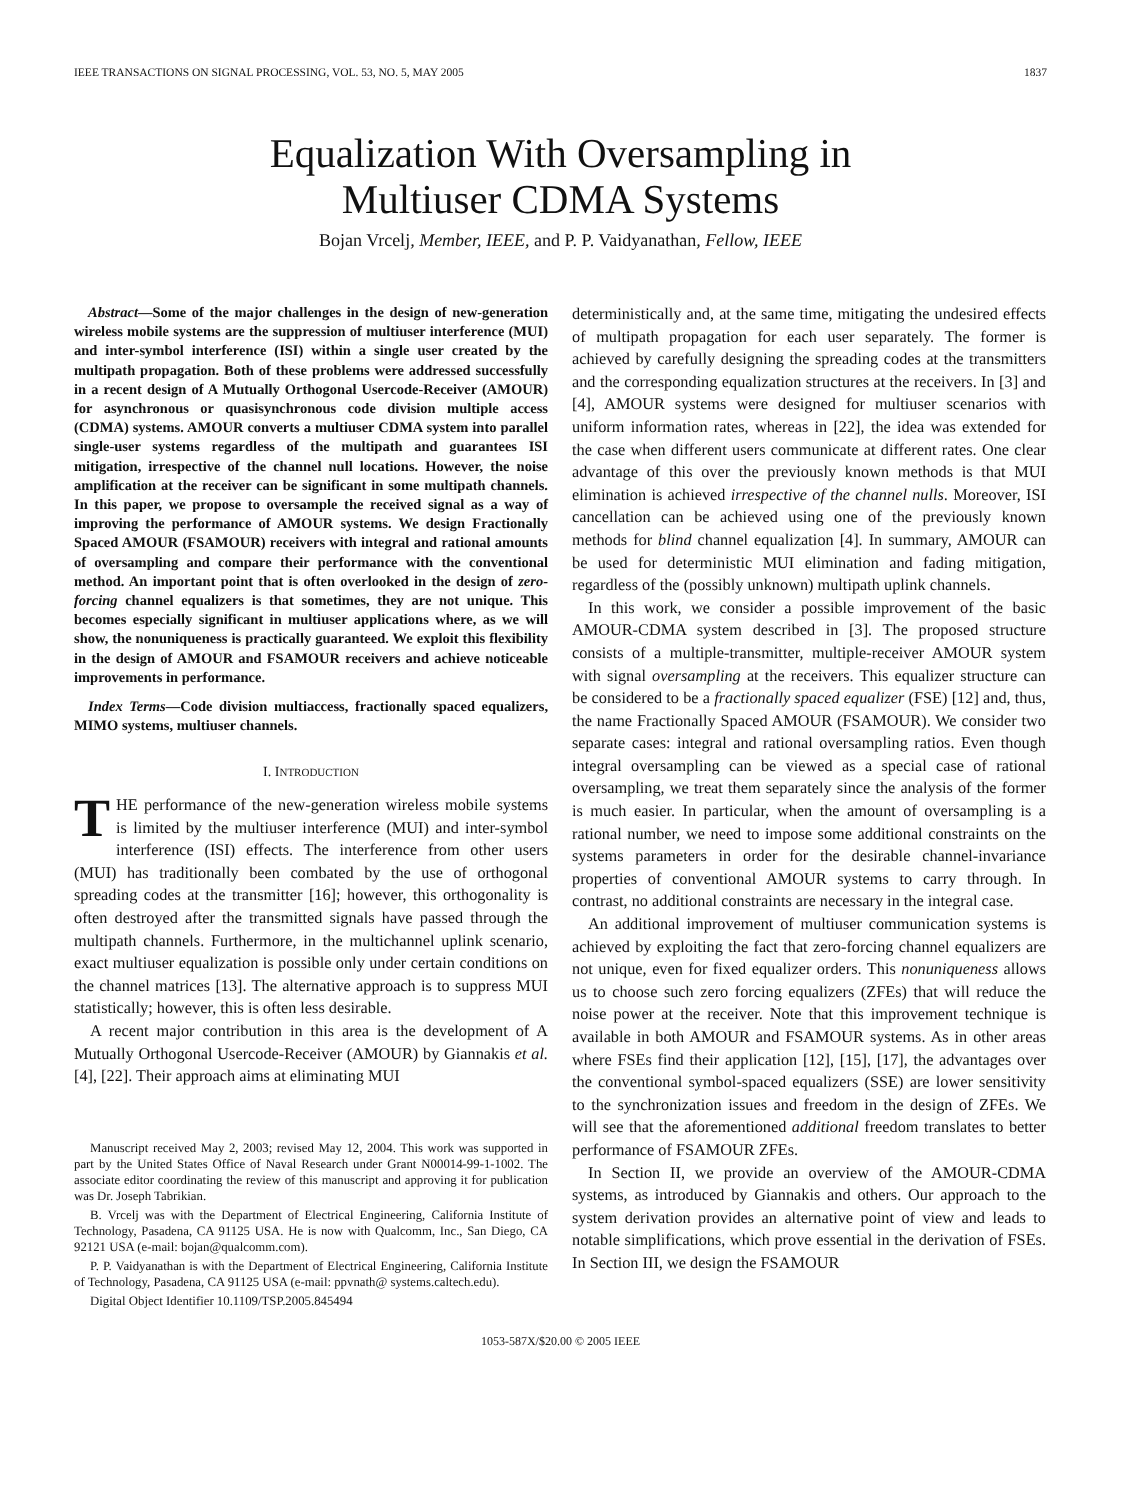IEEE TRANSACTIONS ON SIGNAL PROCESSING, VOL. 53, NO. 5, MAY 2005 1837
Equalization With Oversampling in
Multiuser CDMA Systems
Bojan Vrcelj, Member, IEEE, and P. P. Vaidyanathan, Fellow, IEEE
Abstract—Some of the major challenges in the design of new-generation wireless mobile systems are the suppression of multiuser interference (MUI) and inter-symbol interference (ISI) within a single user created by the multipath propagation. Both of these problems were addressed successfully in a recent design of A Mutually Orthogonal Usercode-Receiver (AMOUR) for asynchronous or quasisynchronous code division multiple access (CDMA) systems. AMOUR converts a multiuser CDMA system into parallel single-user systems regardless of the multipath and guarantees ISI mitigation, irrespective of the channel null locations. However, the noise amplification at the receiver can be significant in some multipath channels. In this paper, we propose to oversample the received signal as a way of improving the performance of AMOUR systems. We design Fractionally Spaced AMOUR (FSAMOUR) receivers with integral and rational amounts of oversampling and compare their performance with the conventional method. An important point that is often overlooked in the design of zero-forcing channel equalizers is that sometimes, they are not unique. This becomes especially significant in multiuser applications where, as we will show, the nonuniqueness is practically guaranteed. We exploit this flexibility in the design of AMOUR and FSAMOUR receivers and achieve noticeable improvements in performance.
Index Terms—Code division multiaccess, fractionally spaced equalizers, MIMO systems, multiuser channels.
I. INTRODUCTION
THE performance of the new-generation wireless mobile systems is limited by the multiuser interference (MUI) and inter-symbol interference (ISI) effects. The interference from other users (MUI) has traditionally been combated by the use of orthogonal spreading codes at the transmitter [16]; however, this orthogonality is often destroyed after the transmitted signals have passed through the multipath channels. Furthermore, in the multichannel uplink scenario, exact multiuser equalization is possible only under certain conditions on the channel matrices [13]. The alternative approach is to suppress MUI statistically; however, this is often less desirable.
A recent major contribution in this area is the development of A Mutually Orthogonal Usercode-Receiver (AMOUR) by Giannakis et al. [4], [22]. Their approach aims at eliminating MUI
Manuscript received May 2, 2003; revised May 12, 2004. This work was supported in part by the United States Office of Naval Research under Grant N00014-99-1-1002. The associate editor coordinating the review of this manuscript and approving it for publication was Dr. Joseph Tabrikian.
B. Vrcelj was with the Department of Electrical Engineering, California Institute of Technology, Pasadena, CA 91125 USA. He is now with Qualcomm, Inc., San Diego, CA 92121 USA (e-mail: bojan@qualcomm.com).
P. P. Vaidyanathan is with the Department of Electrical Engineering, California Institute of Technology, Pasadena, CA 91125 USA (e-mail: ppvnath@ systems.caltech.edu).
Digital Object Identifier 10.1109/TSP.2005.845494
deterministically and, at the same time, mitigating the undesired effects of multipath propagation for each user separately. The former is achieved by carefully designing the spreading codes at the transmitters and the corresponding equalization structures at the receivers. In [3] and [4], AMOUR systems were designed for multiuser scenarios with uniform information rates, whereas in [22], the idea was extended for the case when different users communicate at different rates. One clear advantage of this over the previously known methods is that MUI elimination is achieved irrespective of the channel nulls. Moreover, ISI cancellation can be achieved using one of the previously known methods for blind channel equalization [4]. In summary, AMOUR can be used for deterministic MUI elimination and fading mitigation, regardless of the (possibly unknown) multipath uplink channels.
In this work, we consider a possible improvement of the basic AMOUR-CDMA system described in [3]. The proposed structure consists of a multiple-transmitter, multiple-receiver AMOUR system with signal oversampling at the receivers. This equalizer structure can be considered to be a fractionally spaced equalizer (FSE) [12] and, thus, the name Fractionally Spaced AMOUR (FSAMOUR). We consider two separate cases: integral and rational oversampling ratios. Even though integral oversampling can be viewed as a special case of rational oversampling, we treat them separately since the analysis of the former is much easier. In particular, when the amount of oversampling is a rational number, we need to impose some additional constraints on the systems parameters in order for the desirable channel-invariance properties of conventional AMOUR systems to carry through. In contrast, no additional constraints are necessary in the integral case.
An additional improvement of multiuser communication systems is achieved by exploiting the fact that zero-forcing channel equalizers are not unique, even for fixed equalizer orders. This nonuniqueness allows us to choose such zero forcing equalizers (ZFEs) that will reduce the noise power at the receiver. Note that this improvement technique is available in both AMOUR and FSAMOUR systems. As in other areas where FSEs find their application [12], [15], [17], the advantages over the conventional symbol-spaced equalizers (SSE) are lower sensitivity to the synchronization issues and freedom in the design of ZFEs. We will see that the aforementioned additional freedom translates to better performance of FSAMOUR ZFEs.
In Section II, we provide an overview of the AMOUR-CDMA systems, as introduced by Giannakis and others. Our approach to the system derivation provides an alternative point of view and leads to notable simplifications, which prove essential in the derivation of FSEs. In Section III, we design the FSAMOUR
1053-587X/$20.00 © 2005 IEEE